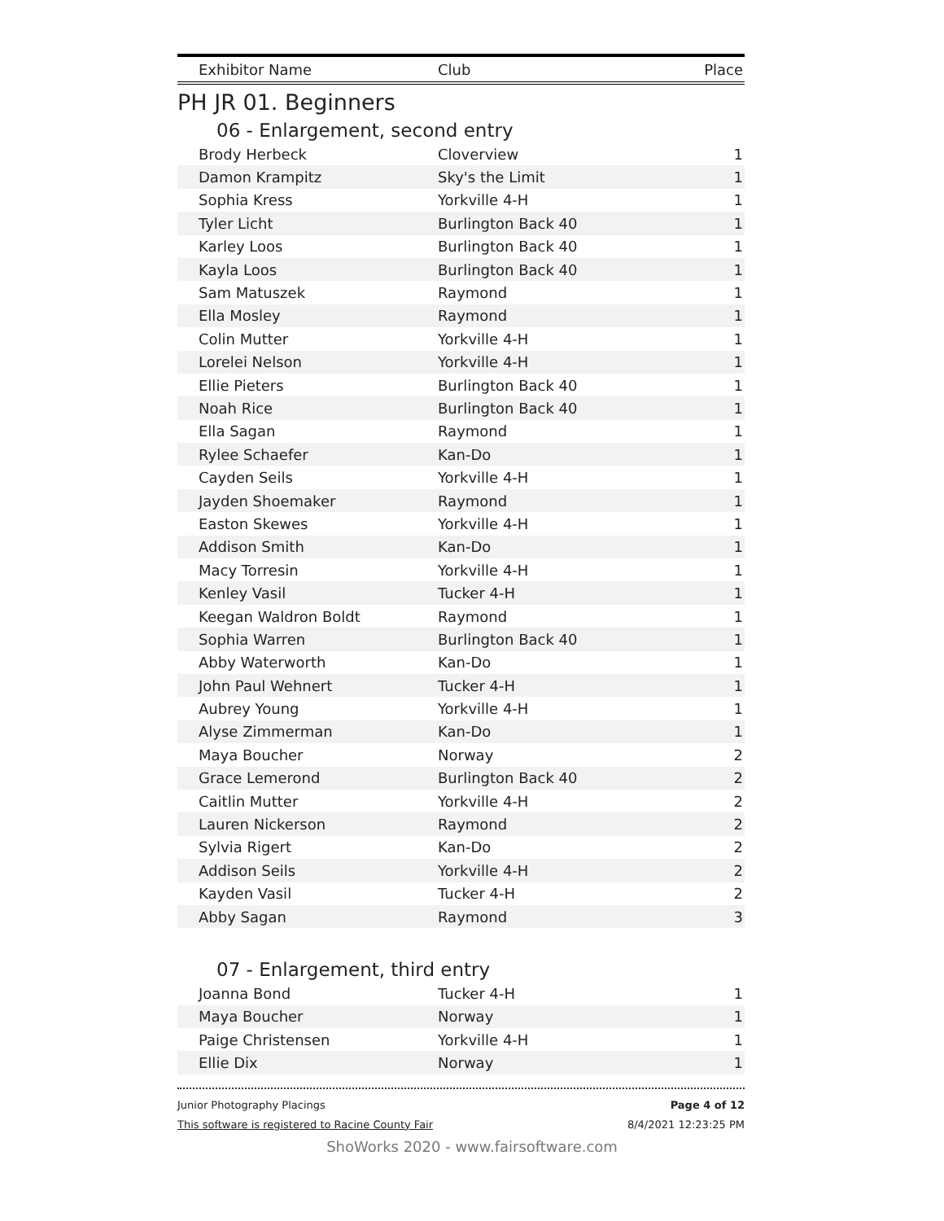| Exhibitor Name | Club | Place |
| --- | --- | --- |
PH JR 01. Beginners
06 - Enlargement, second entry
| Brody Herbeck | Cloverview | 1 |
| Damon Krampitz | Sky's the Limit | 1 |
| Sophia Kress | Yorkville 4-H | 1 |
| Tyler Licht | Burlington Back 40 | 1 |
| Karley Loos | Burlington Back 40 | 1 |
| Kayla Loos | Burlington Back 40 | 1 |
| Sam Matuszek | Raymond | 1 |
| Ella Mosley | Raymond | 1 |
| Colin Mutter | Yorkville 4-H | 1 |
| Lorelei Nelson | Yorkville 4-H | 1 |
| Ellie Pieters | Burlington Back 40 | 1 |
| Noah Rice | Burlington Back 40 | 1 |
| Ella Sagan | Raymond | 1 |
| Rylee Schaefer | Kan-Do | 1 |
| Cayden Seils | Yorkville 4-H | 1 |
| Jayden Shoemaker | Raymond | 1 |
| Easton Skewes | Yorkville 4-H | 1 |
| Addison Smith | Kan-Do | 1 |
| Macy Torresin | Yorkville 4-H | 1 |
| Kenley Vasil | Tucker 4-H | 1 |
| Keegan Waldron Boldt | Raymond | 1 |
| Sophia Warren | Burlington Back 40 | 1 |
| Abby Waterworth | Kan-Do | 1 |
| John Paul Wehnert | Tucker 4-H | 1 |
| Aubrey Young | Yorkville 4-H | 1 |
| Alyse Zimmerman | Kan-Do | 1 |
| Maya Boucher | Norway | 2 |
| Grace Lemerond | Burlington Back 40 | 2 |
| Caitlin Mutter | Yorkville 4-H | 2 |
| Lauren Nickerson | Raymond | 2 |
| Sylvia Rigert | Kan-Do | 2 |
| Addison Seils | Yorkville 4-H | 2 |
| Kayden Vasil | Tucker 4-H | 2 |
| Abby Sagan | Raymond | 3 |
07 - Enlargement, third entry
| Joanna Bond | Tucker 4-H | 1 |
| Maya Boucher | Norway | 1 |
| Paige Christensen | Yorkville 4-H | 1 |
| Ellie Dix | Norway | 1 |
Junior Photography Placings
This software is registered to Racine County Fair
Page 4 of 12
8/4/2021 12:23:25 PM
ShoWorks 2020 - www.fairsoftware.com